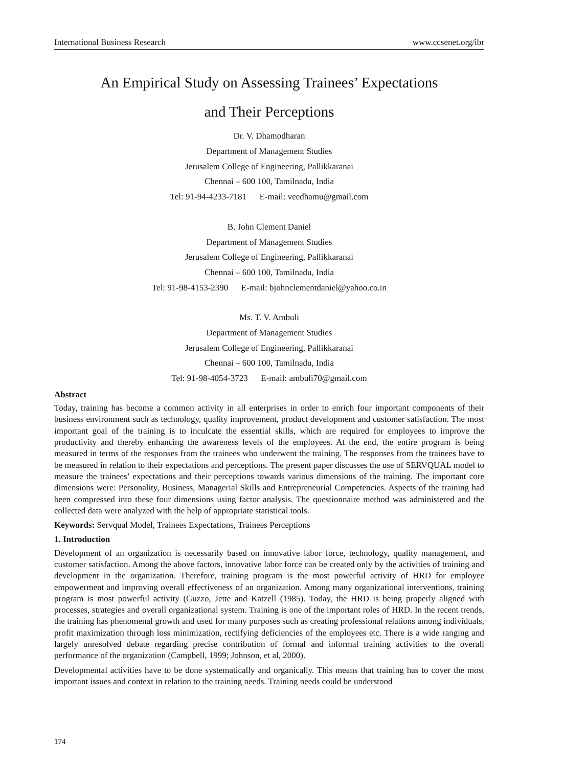International Business Research www.ccsenet.org/ibr
An Empirical Study on Assessing Trainees’ Expectations
and Their Perceptions
Dr. V. Dhamodharan
Department of Management Studies
Jerusalem College of Engineering, Pallikkaranai
Chennai – 600 100, Tamilnadu, India
Tel: 91-94-4233-7181 E-mail: veedhamu@gmail.com
B. John Clement Daniel
Department of Management Studies
Jerusalem College of Engineering, Pallikkaranai
Chennai – 600 100, Tamilnadu, India
Tel: 91-98-4153-2390 E-mail: bjohnclementdaniel@yahoo.co.in
Ms. T. V. Ambuli
Department of Management Studies
Jerusalem College of Engineering, Pallikkaranai
Chennai – 600 100, Tamilnadu, India
Tel: 91-98-4054-3723 E-mail: ambuli70@gmail.com
Abstract
Today, training has become a common activity in all enterprises in order to enrich four important components of their business environment such as technology, quality improvement, product development and customer satisfaction. The most important goal of the training is to inculcate the essential skills, which are required for employees to improve the productivity and thereby enhancing the awareness levels of the employees. At the end, the entire program is being measured in terms of the responses from the trainees who underwent the training. The responses from the trainees have to be measured in relation to their expectations and perceptions. The present paper discusses the use of SERVQUAL model to measure the trainees’ expectations and their perceptions towards various dimensions of the training. The important core dimensions were: Personality, Business, Managerial Skills and Entrepreneurial Competencies. Aspects of the training had been compressed into these four dimensions using factor analysis. The questionnaire method was administered and the collected data were analyzed with the help of appropriate statistical tools.
Keywords: Servqual Model, Trainees Expectations, Trainees Perceptions
1. Introduction
Development of an organization is necessarily based on innovative labor force, technology, quality management, and customer satisfaction. Among the above factors, innovative labor force can be created only by the activities of training and development in the organization. Therefore, training program is the most powerful activity of HRD for employee empowerment and improving overall effectiveness of an organization. Among many organizational interventions, training program is most powerful activity (Guzzo, Jette and Katzell (1985). Today, the HRD is being properly aligned with processes, strategies and overall organizational system. Training is one of the important roles of HRD. In the recent trends, the training has phenomenal growth and used for many purposes such as creating professional relations among individuals, profit maximization through loss minimization, rectifying deficiencies of the employees etc. There is a wide ranging and largely unresolved debate regarding precise contribution of formal and informal training activities to the overall performance of the organization (Campbell, 1999; Johnson, et al, 2000).
Developmental activities have to be done systematically and organically. This means that training has to cover the most important issues and context in relation to the training needs. Training needs could be understood
174